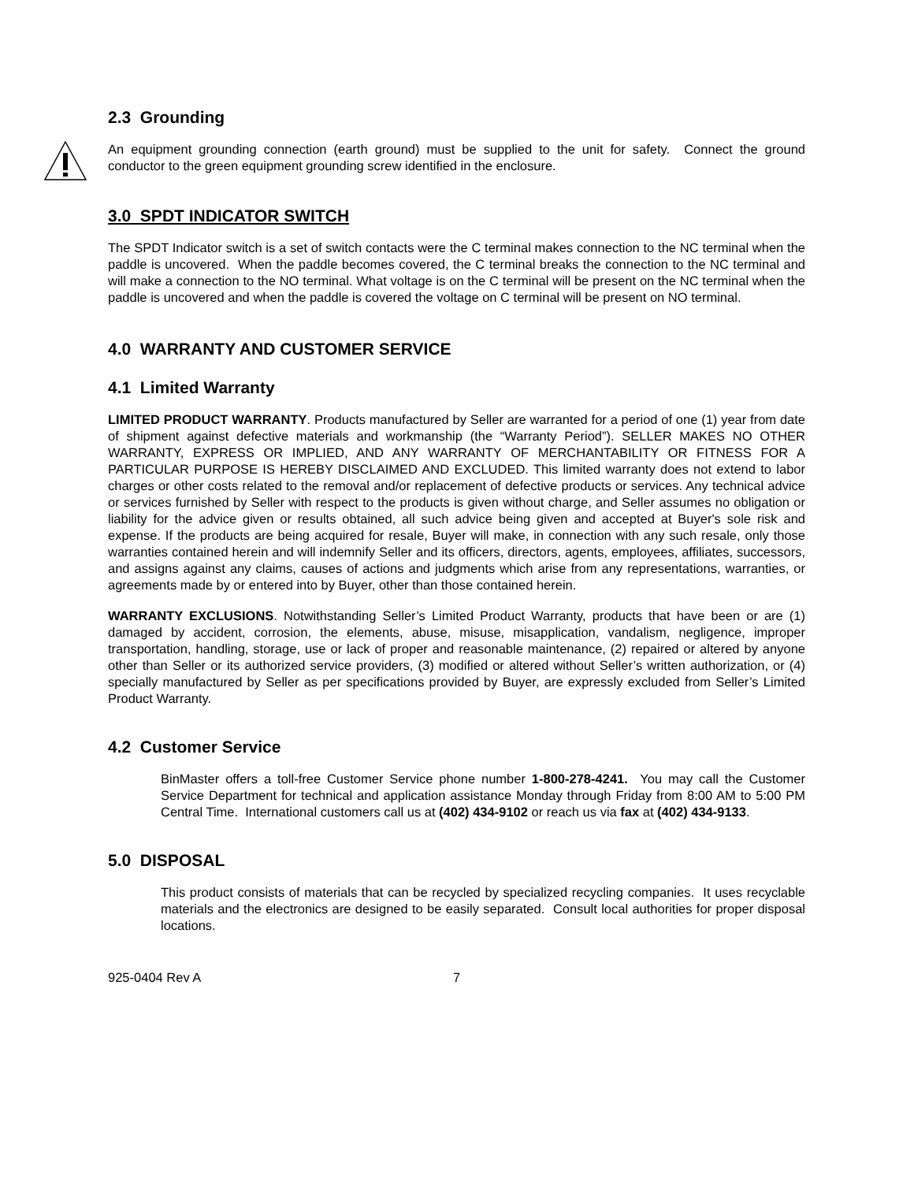2.3 Grounding
An equipment grounding connection (earth ground) must be supplied to the unit for safety. Connect the ground conductor to the green equipment grounding screw identified in the enclosure.
3.0 SPDT INDICATOR SWITCH
The SPDT Indicator switch is a set of switch contacts were the C terminal makes connection to the NC terminal when the paddle is uncovered. When the paddle becomes covered, the C terminal breaks the connection to the NC terminal and will make a connection to the NO terminal. What voltage is on the C terminal will be present on the NC terminal when the paddle is uncovered and when the paddle is covered the voltage on C terminal will be present on NO terminal.
4.0 WARRANTY AND CUSTOMER SERVICE
4.1 Limited Warranty
LIMITED PRODUCT WARRANTY. Products manufactured by Seller are warranted for a period of one (1) year from date of shipment against defective materials and workmanship (the “Warranty Period”). SELLER MAKES NO OTHER WARRANTY, EXPRESS OR IMPLIED, AND ANY WARRANTY OF MERCHANTABILITY OR FITNESS FOR A PARTICULAR PURPOSE IS HEREBY DISCLAIMED AND EXCLUDED. This limited warranty does not extend to labor charges or other costs related to the removal and/or replacement of defective products or services. Any technical advice or services furnished by Seller with respect to the products is given without charge, and Seller assumes no obligation or liability for the advice given or results obtained, all such advice being given and accepted at Buyer's sole risk and expense. If the products are being acquired for resale, Buyer will make, in connection with any such resale, only those warranties contained herein and will indemnify Seller and its officers, directors, agents, employees, affiliates, successors, and assigns against any claims, causes of actions and judgments which arise from any representations, warranties, or agreements made by or entered into by Buyer, other than those contained herein.
WARRANTY EXCLUSIONS. Notwithstanding Seller’s Limited Product Warranty, products that have been or are (1) damaged by accident, corrosion, the elements, abuse, misuse, misapplication, vandalism, negligence, improper transportation, handling, storage, use or lack of proper and reasonable maintenance, (2) repaired or altered by anyone other than Seller or its authorized service providers, (3) modified or altered without Seller’s written authorization, or (4) specially manufactured by Seller as per specifications provided by Buyer, are expressly excluded from Seller’s Limited Product Warranty.
4.2 Customer Service
BinMaster offers a toll-free Customer Service phone number 1-800-278-4241. You may call the Customer Service Department for technical and application assistance Monday through Friday from 8:00 AM to 5:00 PM Central Time. International customers call us at (402) 434-9102 or reach us via fax at (402) 434-9133.
5.0 DISPOSAL
This product consists of materials that can be recycled by specialized recycling companies. It uses recyclable materials and the electronics are designed to be easily separated. Consult local authorities for proper disposal locations.
925-0404 Rev A 7